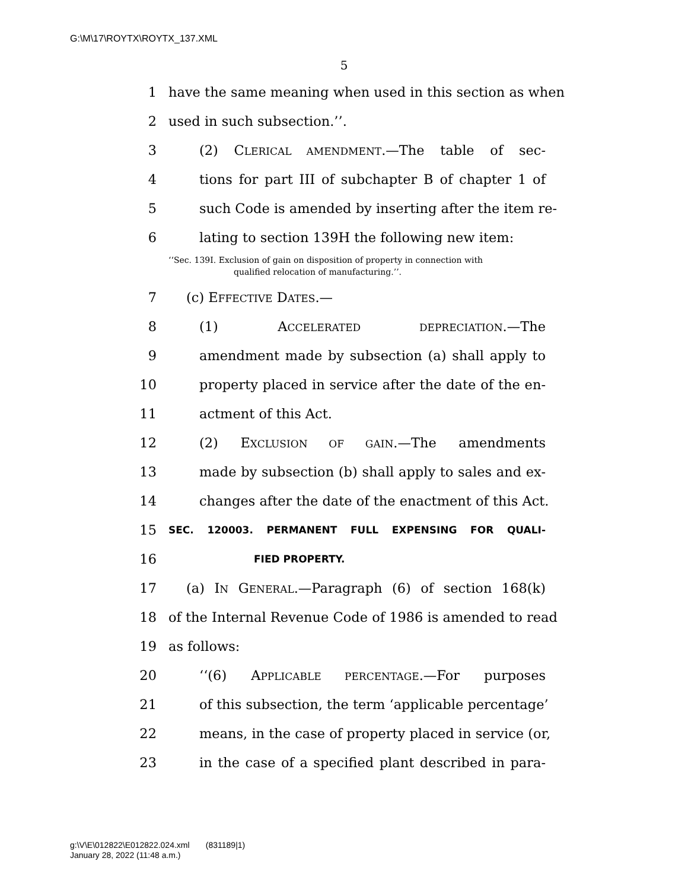G:\M\17\ROYTX\ROYTX_137.XML
5
1 have the same meaning when used in this section as when
2 used in such subsection.’’.
3 (2) CLERICAL AMENDMENT.—The table of sec-
4 tions for part III of subchapter B of chapter 1 of
5 such Code is amended by inserting after the item re-
6 lating to section 139H the following new item:
‘‘Sec. 139I. Exclusion of gain on disposition of property in connection with
qualified relocation of manufacturing.’’.
7 (c) EFFECTIVE DATES.—
8 (1) ACCELERATED DEPRECIATION.—The
9 amendment made by subsection (a) shall apply to
10 property placed in service after the date of the en-
11 actment of this Act.
12 (2) EXCLUSION OF GAIN.—The amendments
13 made by subsection (b) shall apply to sales and ex-
14 changes after the date of the enactment of this Act.
15 SEC. 120003. PERMANENT FULL EXPENSING FOR QUALI-
16 FIED PROPERTY.
17 (a) IN GENERAL.—Paragraph (6) of section 168(k)
18 of the Internal Revenue Code of 1986 is amended to read
19 as follows:
20 ‘‘(6) APPLICABLE PERCENTAGE.—For purposes
21 of this subsection, the term ‘applicable percentage’
22 means, in the case of property placed in service (or,
23 in the case of a specified plant described in para-
g:\V\E\012822\E012822.024.xml (831189|1)
January 28, 2022 (11:48 a.m.)